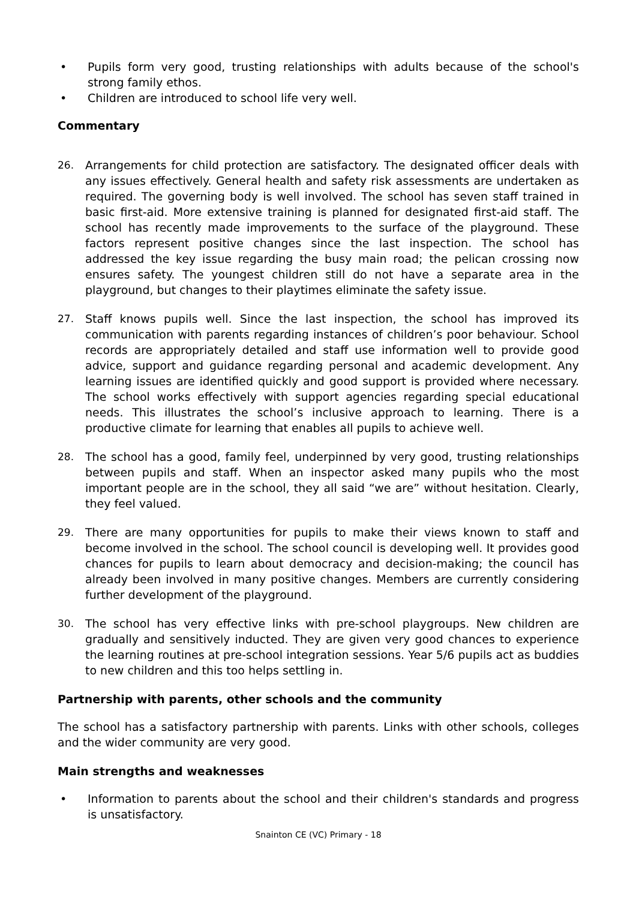• Pupils form very good, trusting relationships with adults because of the school's strong family ethos.
• Children are introduced to school life very well.
Commentary
26. Arrangements for child protection are satisfactory. The designated officer deals with any issues effectively. General health and safety risk assessments are undertaken as required. The governing body is well involved. The school has seven staff trained in basic first-aid. More extensive training is planned for designated first-aid staff. The school has recently made improvements to the surface of the playground. These factors represent positive changes since the last inspection. The school has addressed the key issue regarding the busy main road; the pelican crossing now ensures safety. The youngest children still do not have a separate area in the playground, but changes to their playtimes eliminate the safety issue.
27. Staff knows pupils well. Since the last inspection, the school has improved its communication with parents regarding instances of children’s poor behaviour. School records are appropriately detailed and staff use information well to provide good advice, support and guidance regarding personal and academic development. Any learning issues are identified quickly and good support is provided where necessary. The school works effectively with support agencies regarding special educational needs. This illustrates the school’s inclusive approach to learning. There is a productive climate for learning that enables all pupils to achieve well.
28. The school has a good, family feel, underpinned by very good, trusting relationships between pupils and staff. When an inspector asked many pupils who the most important people are in the school, they all said “we are” without hesitation. Clearly, they feel valued.
29. There are many opportunities for pupils to make their views known to staff and become involved in the school. The school council is developing well. It provides good chances for pupils to learn about democracy and decision-making; the council has already been involved in many positive changes. Members are currently considering further development of the playground.
30. The school has very effective links with pre-school playgroups. New children are gradually and sensitively inducted. They are given very good chances to experience the learning routines at pre-school integration sessions. Year 5/6 pupils act as buddies to new children and this too helps settling in.
Partnership with parents, other schools and the community
The school has a satisfactory partnership with parents. Links with other schools, colleges and the wider community are very good.
Main strengths and weaknesses
• Information to parents about the school and their children's standards and progress is unsatisfactory.
Snainton CE (VC) Primary - 18